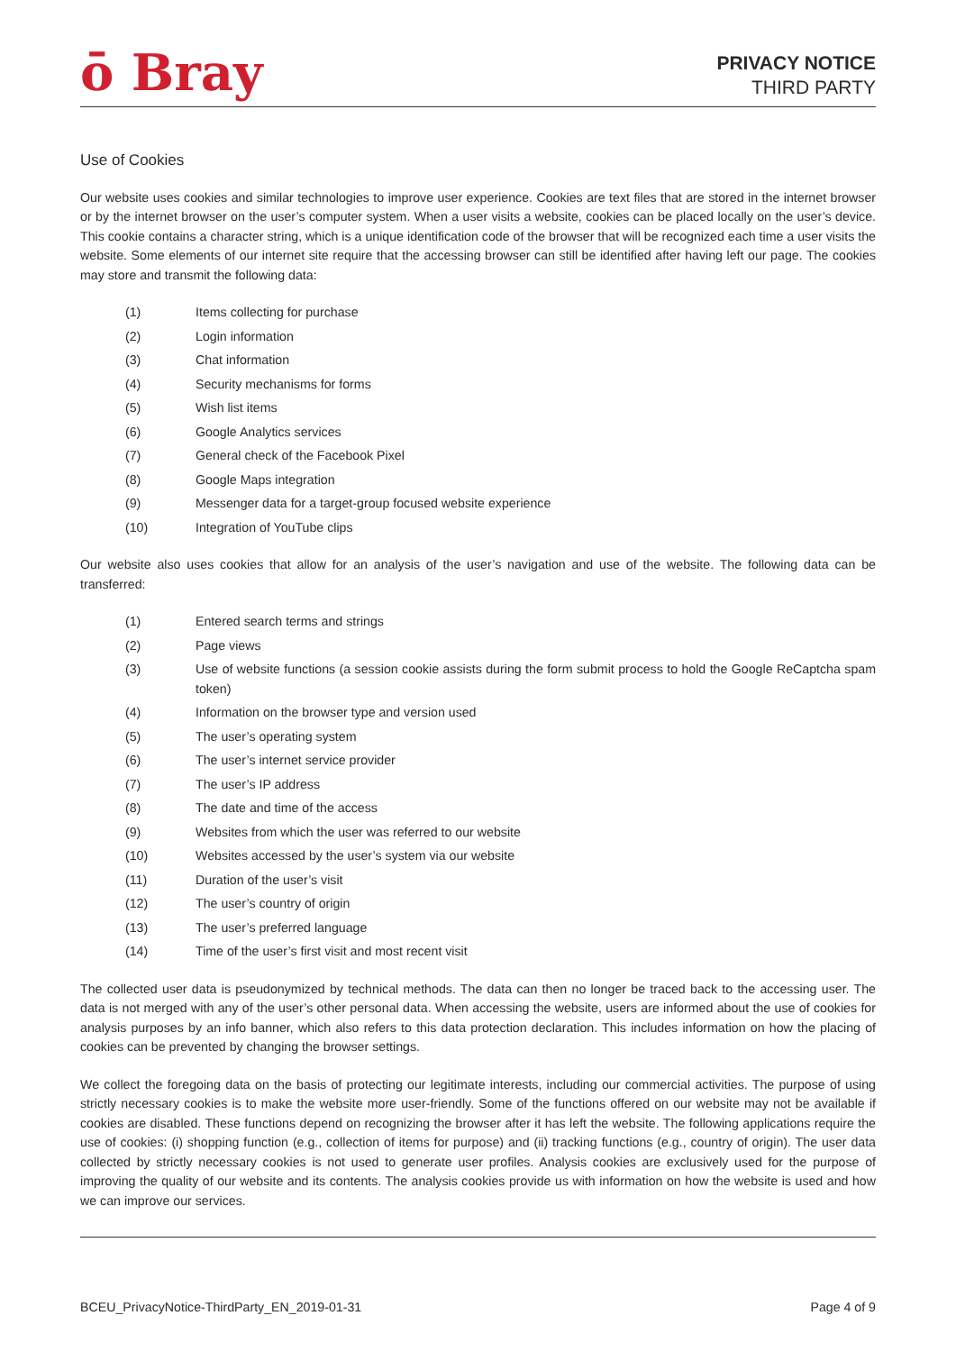ō Bray
PRIVACY NOTICE
THIRD PARTY
Use of Cookies
Our website uses cookies and similar technologies to improve user experience. Cookies are text files that are stored in the internet browser or by the internet browser on the user’s computer system. When a user visits a website, cookies can be placed locally on the user’s device. This cookie contains a character string, which is a unique identification code of the browser that will be recognized each time a user visits the website. Some elements of our internet site require that the accessing browser can still be identified after having left our page. The cookies may store and transmit the following data:
(1) Items collecting for purchase
(2) Login information
(3) Chat information
(4) Security mechanisms for forms
(5) Wish list items
(6) Google Analytics services
(7) General check of the Facebook Pixel
(8) Google Maps integration
(9) Messenger data for a target-group focused website experience
(10) Integration of YouTube clips
Our website also uses cookies that allow for an analysis of the user’s navigation and use of the website. The following data can be transferred:
(1) Entered search terms and strings
(2) Page views
(3) Use of website functions (a session cookie assists during the form submit process to hold the Google ReCaptcha spam token)
(4) Information on the browser type and version used
(5) The user’s operating system
(6) The user’s internet service provider
(7) The user’s IP address
(8) The date and time of the access
(9) Websites from which the user was referred to our website
(10) Websites accessed by the user’s system via our website
(11) Duration of the user’s visit
(12) The user’s country of origin
(13) The user’s preferred language
(14) Time of the user’s first visit and most recent visit
The collected user data is pseudonymized by technical methods. The data can then no longer be traced back to the accessing user. The data is not merged with any of the user’s other personal data. When accessing the website, users are informed about the use of cookies for analysis purposes by an info banner, which also refers to this data protection declaration. This includes information on how the placing of cookies can be prevented by changing the browser settings.
We collect the foregoing data on the basis of protecting our legitimate interests, including our commercial activities. The purpose of using strictly necessary cookies is to make the website more user-friendly. Some of the functions offered on our website may not be available if cookies are disabled. These functions depend on recognizing the browser after it has left the website. The following applications require the use of cookies: (i) shopping function (e.g., collection of items for purpose) and (ii) tracking functions (e.g., country of origin). The user data collected by strictly necessary cookies is not used to generate user profiles. Analysis cookies are exclusively used for the purpose of improving the quality of our website and its contents. The analysis cookies provide us with information on how the website is used and how we can improve our services.
BCEU_PrivacyNotice-ThirdParty_EN_2019-01-31 Page 4 of 9